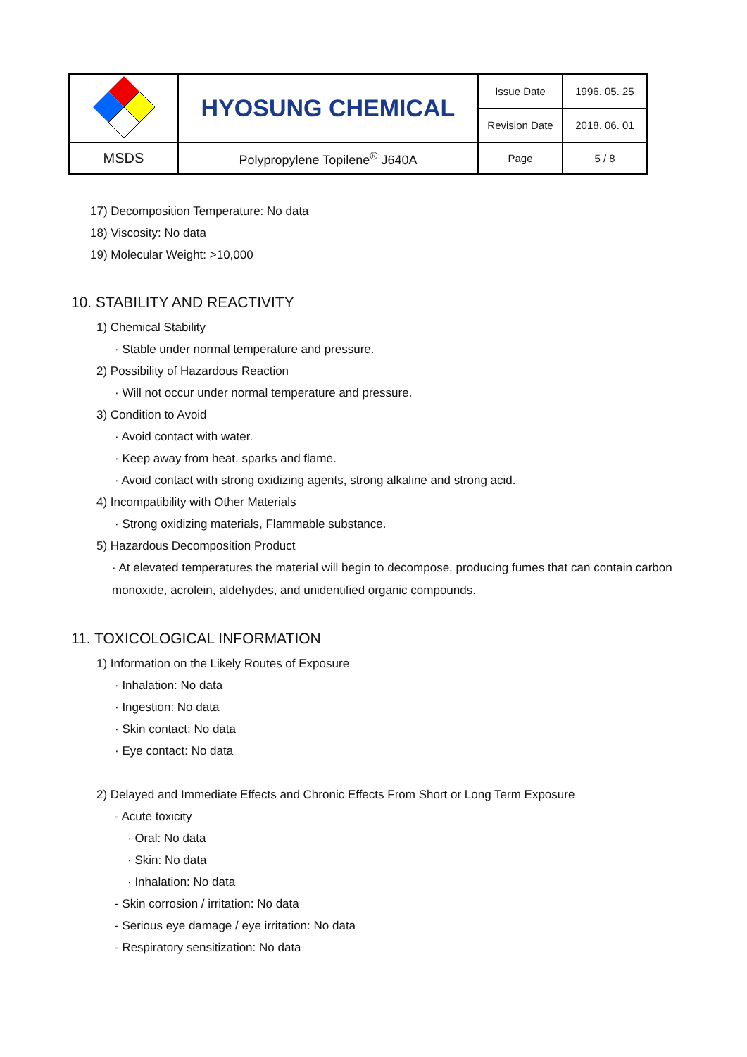| | HYOSUNG CHEMICAL | Issue Date | 1996. 05. 25 |
| | | Revision Date | 2018. 06. 01 |
| MSDS | Polypropylene Topilene<sup>®</sup> J640A | Page | 5 / 8 |
17) Decomposition Temperature: No data
18) Viscosity: No data
19) Molecular Weight: >10,000
10. STABILITY AND REACTIVITY
1) Chemical Stability
· Stable under normal temperature and pressure.
2) Possibility of Hazardous Reaction
· Will not occur under normal temperature and pressure.
3) Condition to Avoid
· Avoid contact with water.
· Keep away from heat, sparks and flame.
· Avoid contact with strong oxidizing agents, strong alkaline and strong acid.
4) Incompatibility with Other Materials
· Strong oxidizing materials, Flammable substance.
5) Hazardous Decomposition Product
· At elevated temperatures the material will begin to decompose, producing fumes that can contain carbon monoxide, acrolein, aldehydes, and unidentified organic compounds.
11. TOXICOLOGICAL INFORMATION
1) Information on the Likely Routes of Exposure
· Inhalation: No data
· Ingestion: No data
· Skin contact: No data
· Eye contact: No data
2) Delayed and Immediate Effects and Chronic Effects From Short or Long Term Exposure
- Acute toxicity
· Oral: No data
· Skin: No data
· Inhalation: No data
- Skin corrosion / irritation: No data
- Serious eye damage / eye irritation: No data
- Respiratory sensitization: No data